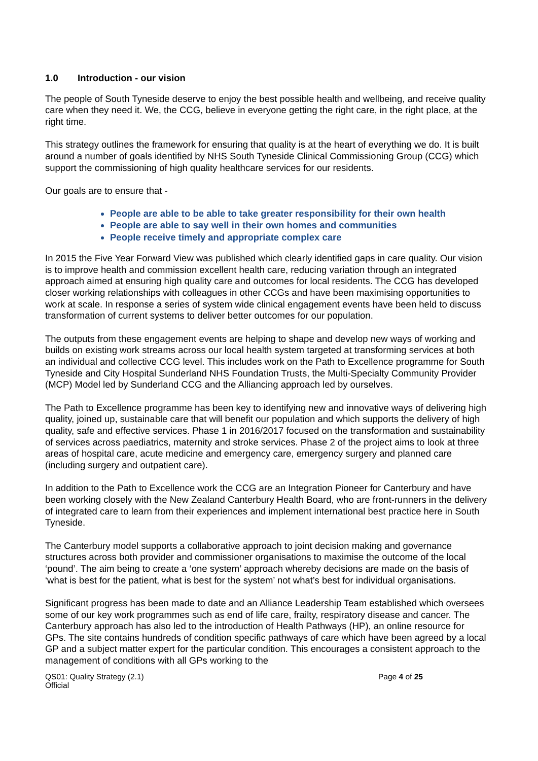1.0 Introduction - our vision
The people of South Tyneside deserve to enjoy the best possible health and wellbeing, and receive quality care when they need it. We, the CCG, believe in everyone getting the right care, in the right place, at the right time.
This strategy outlines the framework for ensuring that quality is at the heart of everything we do. It is built around a number of goals identified by NHS South Tyneside Clinical Commissioning Group (CCG) which support the commissioning of high quality healthcare services for our residents.
Our goals are to ensure that -
People are able to be able to take greater responsibility for their own health
People are able to say well in their own homes and communities
People receive timely and appropriate complex care
In 2015 the Five Year Forward View was published which clearly identified gaps in care quality. Our vision is to improve health and commission excellent health care, reducing variation through an integrated approach aimed at ensuring high quality care and outcomes for local residents. The CCG has developed closer working relationships with colleagues in other CCGs and have been maximising opportunities to work at scale. In response a series of system wide clinical engagement events have been held to discuss transformation of current systems to deliver better outcomes for our population.
The outputs from these engagement events are helping to shape and develop new ways of working and builds on existing work streams across our local health system targeted at transforming services at both an individual and collective CCG level. This includes work on the Path to Excellence programme for South Tyneside and City Hospital Sunderland NHS Foundation Trusts, the Multi-Specialty Community Provider (MCP) Model led by Sunderland CCG and the Alliancing approach led by ourselves.
The Path to Excellence programme has been key to identifying new and innovative ways of delivering high quality, joined up, sustainable care that will benefit our population and which supports the delivery of high quality, safe and effective services. Phase 1 in 2016/2017 focused on the transformation and sustainability of services across paediatrics, maternity and stroke services. Phase 2 of the project aims to look at three areas of hospital care, acute medicine and emergency care, emergency surgery and planned care (including surgery and outpatient care).
In addition to the Path to Excellence work the CCG are an Integration Pioneer for Canterbury and have been working closely with the New Zealand Canterbury Health Board, who are front-runners in the delivery of integrated care to learn from their experiences and implement international best practice here in South Tyneside.
The Canterbury model supports a collaborative approach to joint decision making and governance structures across both provider and commissioner organisations to maximise the outcome of the local ‘pound’. The aim being to create a ‘one system’ approach whereby decisions are made on the basis of ‘what is best for the patient, what is best for the system’ not what’s best for individual organisations.
Significant progress has been made to date and an Alliance Leadership Team established which oversees some of our key work programmes such as end of life care, frailty, respiratory disease and cancer. The Canterbury approach has also led to the introduction of Health Pathways (HP), an online resource for GPs. The site contains hundreds of condition specific pathways of care which have been agreed by a local GP and a subject matter expert for the particular condition. This encourages a consistent approach to the management of conditions with all GPs working to the
QS01: Quality Strategy (2.1)
Official
Page 4 of 25